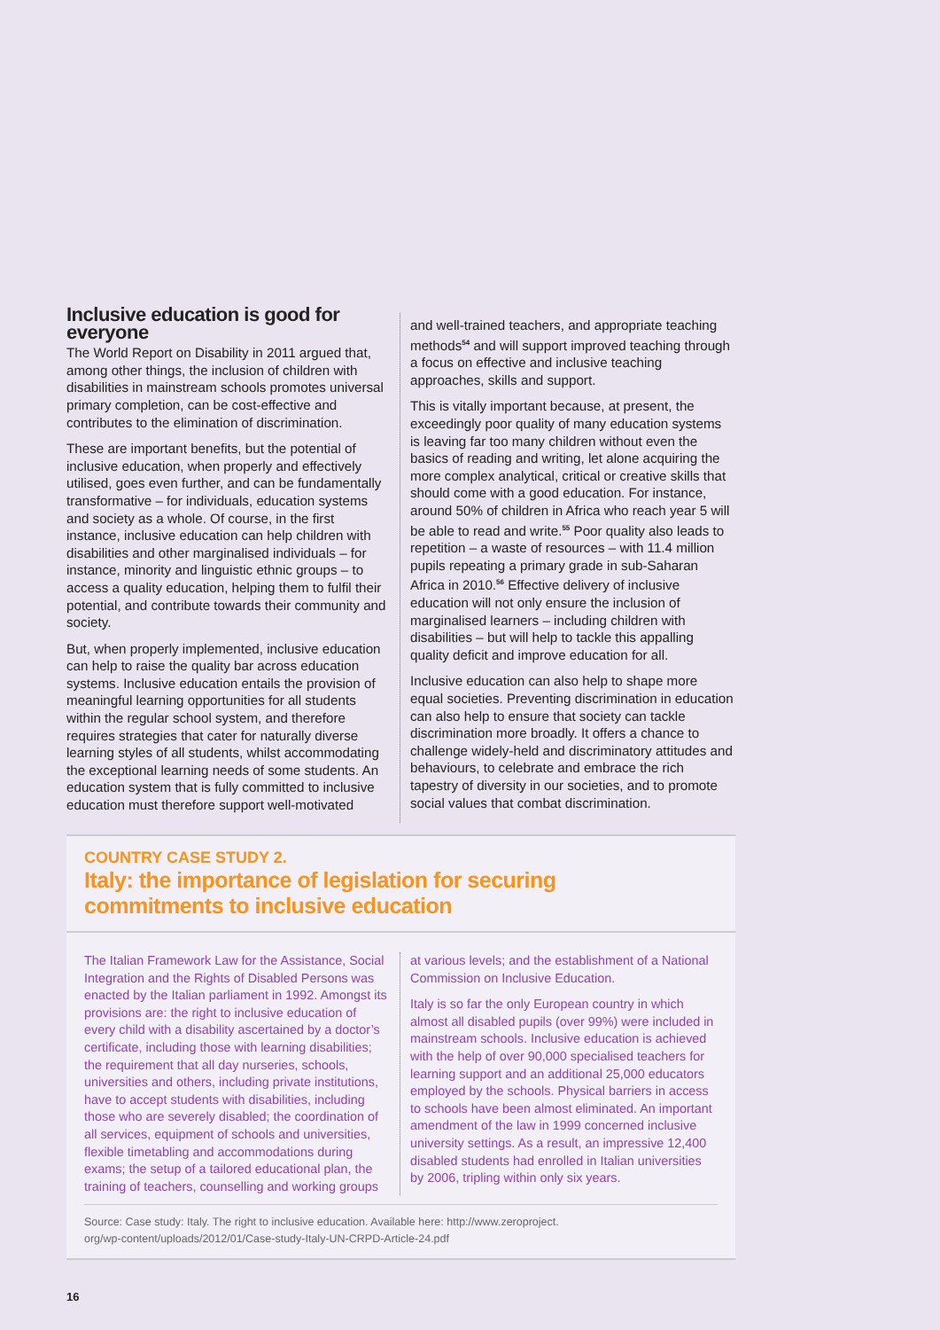Inclusive education is good for everyone
The World Report on Disability in 2011 argued that, among other things, the inclusion of children with disabilities in mainstream schools promotes universal primary completion, can be cost-effective and contributes to the elimination of discrimination.
These are important benefits, but the potential of inclusive education, when properly and effectively utilised, goes even further, and can be fundamentally transformative – for individuals, education systems and society as a whole. Of course, in the first instance, inclusive education can help children with disabilities and other marginalised individuals – for instance, minority and linguistic ethnic groups – to access a quality education, helping them to fulfil their potential, and contribute towards their community and society.
But, when properly implemented, inclusive education can help to raise the quality bar across education systems. Inclusive education entails the provision of meaningful learning opportunities for all students within the regular school system, and therefore requires strategies that cater for naturally diverse learning styles of all students, whilst accommodating the exceptional learning needs of some students. An education system that is fully committed to inclusive education must therefore support well-motivated
and well-trained teachers, and appropriate teaching methods<sup>54</sup> and will support improved teaching through a focus on effective and inclusive teaching approaches, skills and support.
This is vitally important because, at present, the exceedingly poor quality of many education systems is leaving far too many children without even the basics of reading and writing, let alone acquiring the more complex analytical, critical or creative skills that should come with a good education. For instance, around 50% of children in Africa who reach year 5 will be able to read and write.<sup>55</sup> Poor quality also leads to repetition – a waste of resources – with 11.4 million pupils repeating a primary grade in sub-Saharan Africa in 2010.<sup>56</sup> Effective delivery of inclusive education will not only ensure the inclusion of marginalised learners – including children with disabilities – but will help to tackle this appalling quality deficit and improve education for all.
Inclusive education can also help to shape more equal societies. Preventing discrimination in education can also help to ensure that society can tackle discrimination more broadly. It offers a chance to challenge widely-held and discriminatory attitudes and behaviours, to celebrate and embrace the rich tapestry of diversity in our societies, and to promote social values that combat discrimination.
COUNTRY CASE STUDY 2.
Italy: the importance of legislation for securing
commitments to inclusive education
The Italian Framework Law for the Assistance, Social Integration and the Rights of Disabled Persons was enacted by the Italian parliament in 1992. Amongst its provisions are: the right to inclusive education of every child with a disability ascertained by a doctor’s certificate, including those with learning disabilities; the requirement that all day nurseries, schools, universities and others, including private institutions, have to accept students with disabilities, including those who are severely disabled; the coordination of all services, equipment of schools and universities, flexible timetabling and accommodations during exams; the setup of a tailored educational plan, the training of teachers, counselling and working groups
at various levels; and the establishment of a National Commission on Inclusive Education.
Italy is so far the only European country in which almost all disabled pupils (over 99%) were included in mainstream schools. Inclusive education is achieved with the help of over 90,000 specialised teachers for learning support and an additional 25,000 educators employed by the schools. Physical barriers in access to schools have been almost eliminated. An important amendment of the law in 1999 concerned inclusive university settings. As a result, an impressive 12,400 disabled students had enrolled in Italian universities by 2006, tripling within only six years.
Source: Case study: Italy. The right to inclusive education. Available here: http://www.zeroproject.
org/wp-content/uploads/2012/01/Case-study-Italy-UN-CRPD-Article-24.pdf
16